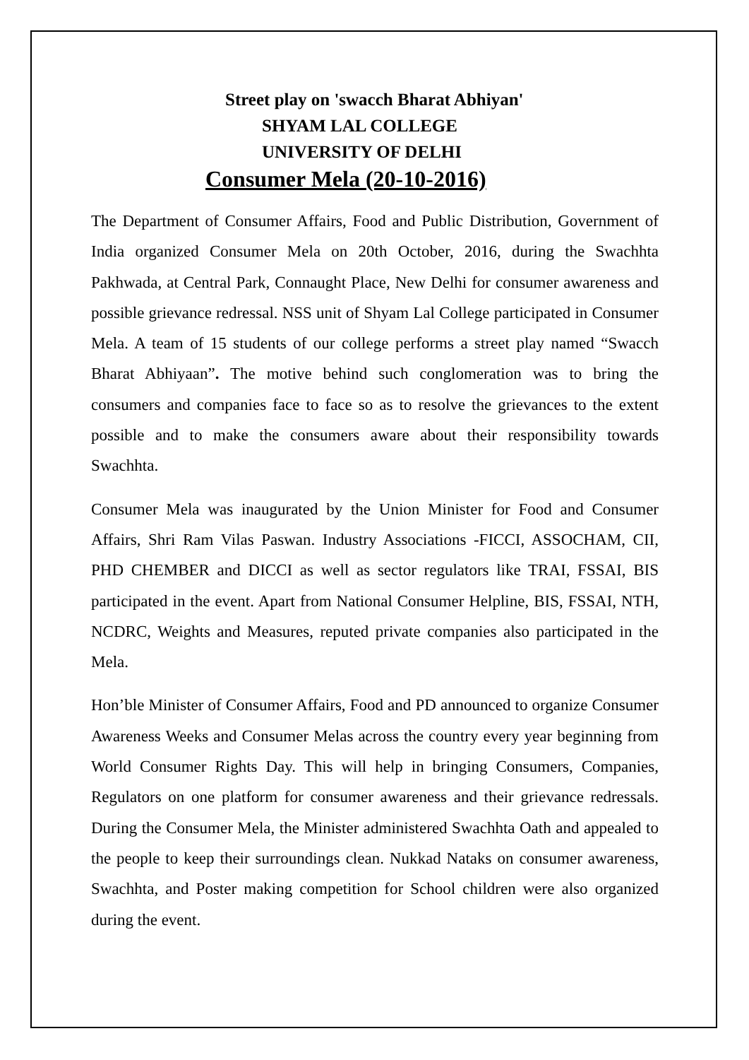Street play on 'swacch Bharat Abhiyan'
SHYAM LAL COLLEGE
UNIVERSITY OF DELHI
Consumer Mela (20-10-2016)
The Department of Consumer Affairs, Food and Public Distribution, Government of India organized Consumer Mela on 20th October, 2016, during the Swachhta Pakhwada, at Central Park, Connaught Place, New Delhi for consumer awareness and possible grievance redressal. NSS unit of Shyam Lal College participated in Consumer Mela. A team of 15 students of our college performs a street play named “Swacch Bharat Abhiyaan”. The motive behind such conglomeration was to bring the consumers and companies face to face so as to resolve the grievances to the extent possible and to make the consumers aware about their responsibility towards Swachhta.
Consumer Mela was inaugurated by the Union Minister for Food and Consumer Affairs, Shri Ram Vilas Paswan. Industry Associations -FICCI, ASSOCHAM, CII, PHD CHEMBER and DICCI as well as sector regulators like TRAI, FSSAI, BIS participated in the event. Apart from National Consumer Helpline, BIS, FSSAI, NTH, NCDRC, Weights and Measures, reputed private companies also participated in the Mela.
Hon’ble Minister of Consumer Affairs, Food and PD announced to organize Consumer Awareness Weeks and Consumer Melas across the country every year beginning from World Consumer Rights Day. This will help in bringing Consumers, Companies, Regulators on one platform for consumer awareness and their grievance redressals. During the Consumer Mela, the Minister administered Swachhta Oath and appealed to the people to keep their surroundings clean. Nukkad Nataks on consumer awareness, Swachhta, and Poster making competition for School children were also organized during the event.